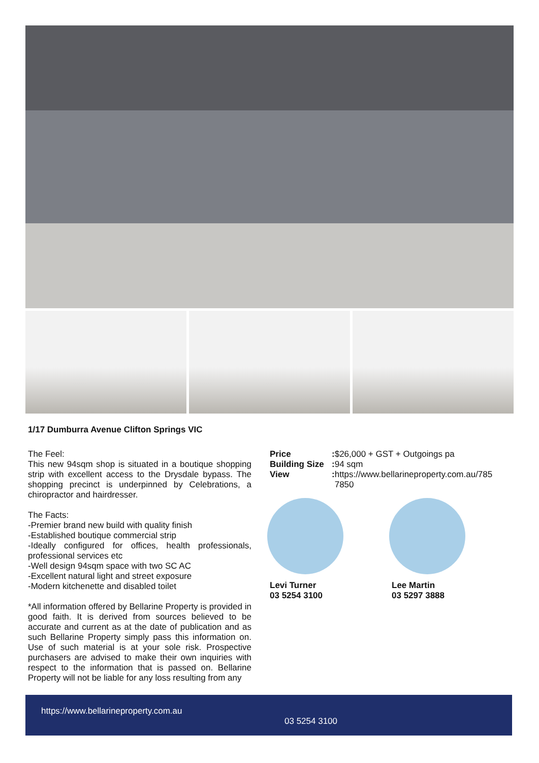1/17 Dumburra Avenue Clifton Springs VIC
The Feel:
This new 94sqm shop is situated in a boutique shopping strip with excellent access to the Drysdale bypass. The shopping precinct is underpinned by Celebrations, a chiropractor and hairdresser.
The Facts:
-Premier brand new build with quality finish
-Established boutique commercial strip
-Ideally configured for offices, health professionals, professional services etc
-Well design 94sqm space with two SC AC
-Excellent natural light and street exposure
-Modern kitchenette and disabled toilet
*All information offered by Bellarine Property is provided in good faith. It is derived from sources believed to be accurate and current as at the date of publication and as such Bellarine Property simply pass this information on. Use of such material is at your sole risk. Prospective purchasers are advised to make their own inquiries with respect to the information that is passed on. Bellarine Property will not be liable for any loss resulting from any
| Price | : | $26,000 + GST + Outgoings pa |
| Building Size | : | 94 sqm |
| View | : | https://www.bellarineproperty.com.au/7857850 |
Levi Turner
03 5254 3100
Lee Martin
03 5297 3888
https://www.bellarineproperty.com.au
03 5254 3100